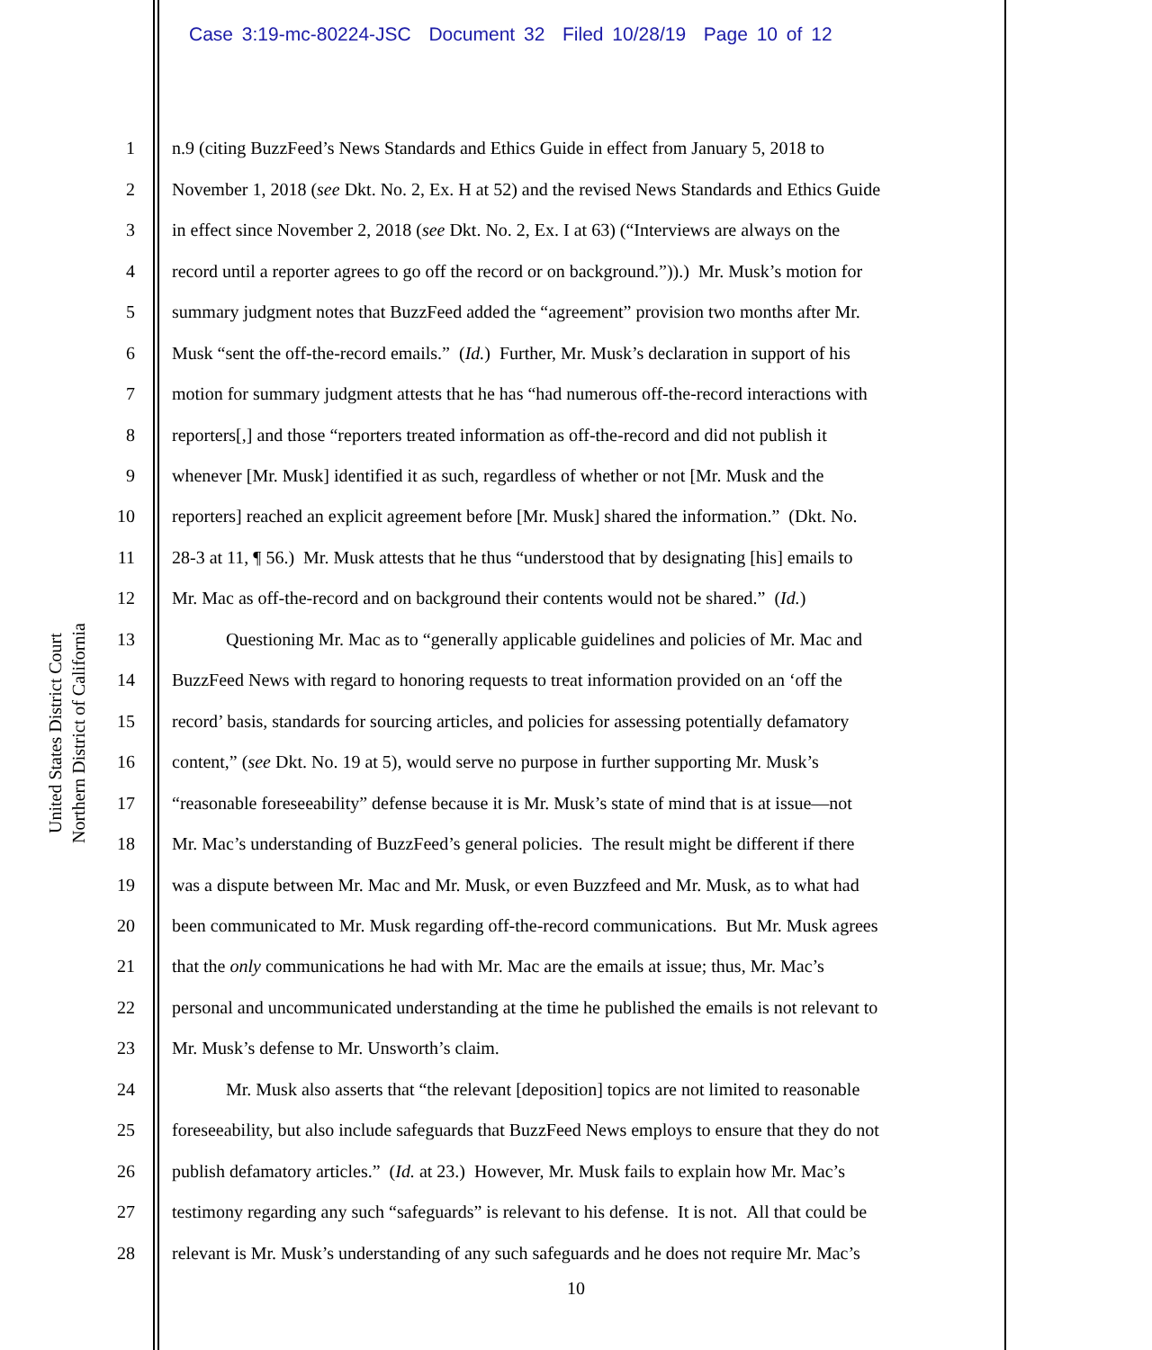Case 3:19-mc-80224-JSC Document 32 Filed 10/28/19 Page 10 of 12
United States District Court
Northern District of California
1 n.9 (citing BuzzFeed’s News Standards and Ethics Guide in effect from January 5, 2018 to
2 November 1, 2018 (see Dkt. No. 2, Ex. H at 52) and the revised News Standards and Ethics Guide
3 in effect since November 2, 2018 (see Dkt. No. 2, Ex. I at 63) (“Interviews are always on the
4 record until a reporter agrees to go off the record or on background.”)).) Mr. Musk’s motion for
5 summary judgment notes that BuzzFeed added the “agreement” provision two months after Mr.
6 Musk “sent the off-the-record emails.” (Id.) Further, Mr. Musk’s declaration in support of his
7 motion for summary judgment attests that he has “had numerous off-the-record interactions with
8 reporters[,] and those “reporters treated information as off-the-record and did not publish it
9 whenever [Mr. Musk] identified it as such, regardless of whether or not [Mr. Musk and the
10 reporters] reached an explicit agreement before [Mr. Musk] shared the information.” (Dkt. No.
11 28-3 at 11, ¶ 56.) Mr. Musk attests that he thus “understood that by designating [his] emails to
12 Mr. Mac as off-the-record and on background their contents would not be shared.” (Id.)
13 Questioning Mr. Mac as to “generally applicable guidelines and policies of Mr. Mac and
14 BuzzFeed News with regard to honoring requests to treat information provided on an ‘off the
15 record’ basis, standards for sourcing articles, and policies for assessing potentially defamatory
16 content,” (see Dkt. No. 19 at 5), would serve no purpose in further supporting Mr. Musk’s
17 “reasonable foreseeability” defense because it is Mr. Musk’s state of mind that is at issue—not
18 Mr. Mac’s understanding of BuzzFeed’s general policies. The result might be different if there
19 was a dispute between Mr. Mac and Mr. Musk, or even Buzzfeed and Mr. Musk, as to what had
20 been communicated to Mr. Musk regarding off-the-record communications. But Mr. Musk agrees
21 that the only communications he had with Mr. Mac are the emails at issue; thus, Mr. Mac’s
22 personal and uncommunicated understanding at the time he published the emails is not relevant to
23 Mr. Musk’s defense to Mr. Unsworth’s claim.
24 Mr. Musk also asserts that “the relevant [deposition] topics are not limited to reasonable
25 foreseeability, but also include safeguards that BuzzFeed News employs to ensure that they do not
26 publish defamatory articles.” (Id. at 23.) However, Mr. Musk fails to explain how Mr. Mac’s
27 testimony regarding any such “safeguards” is relevant to his defense. It is not. All that could be
28 relevant is Mr. Musk’s understanding of any such safeguards and he does not require Mr. Mac’s
10